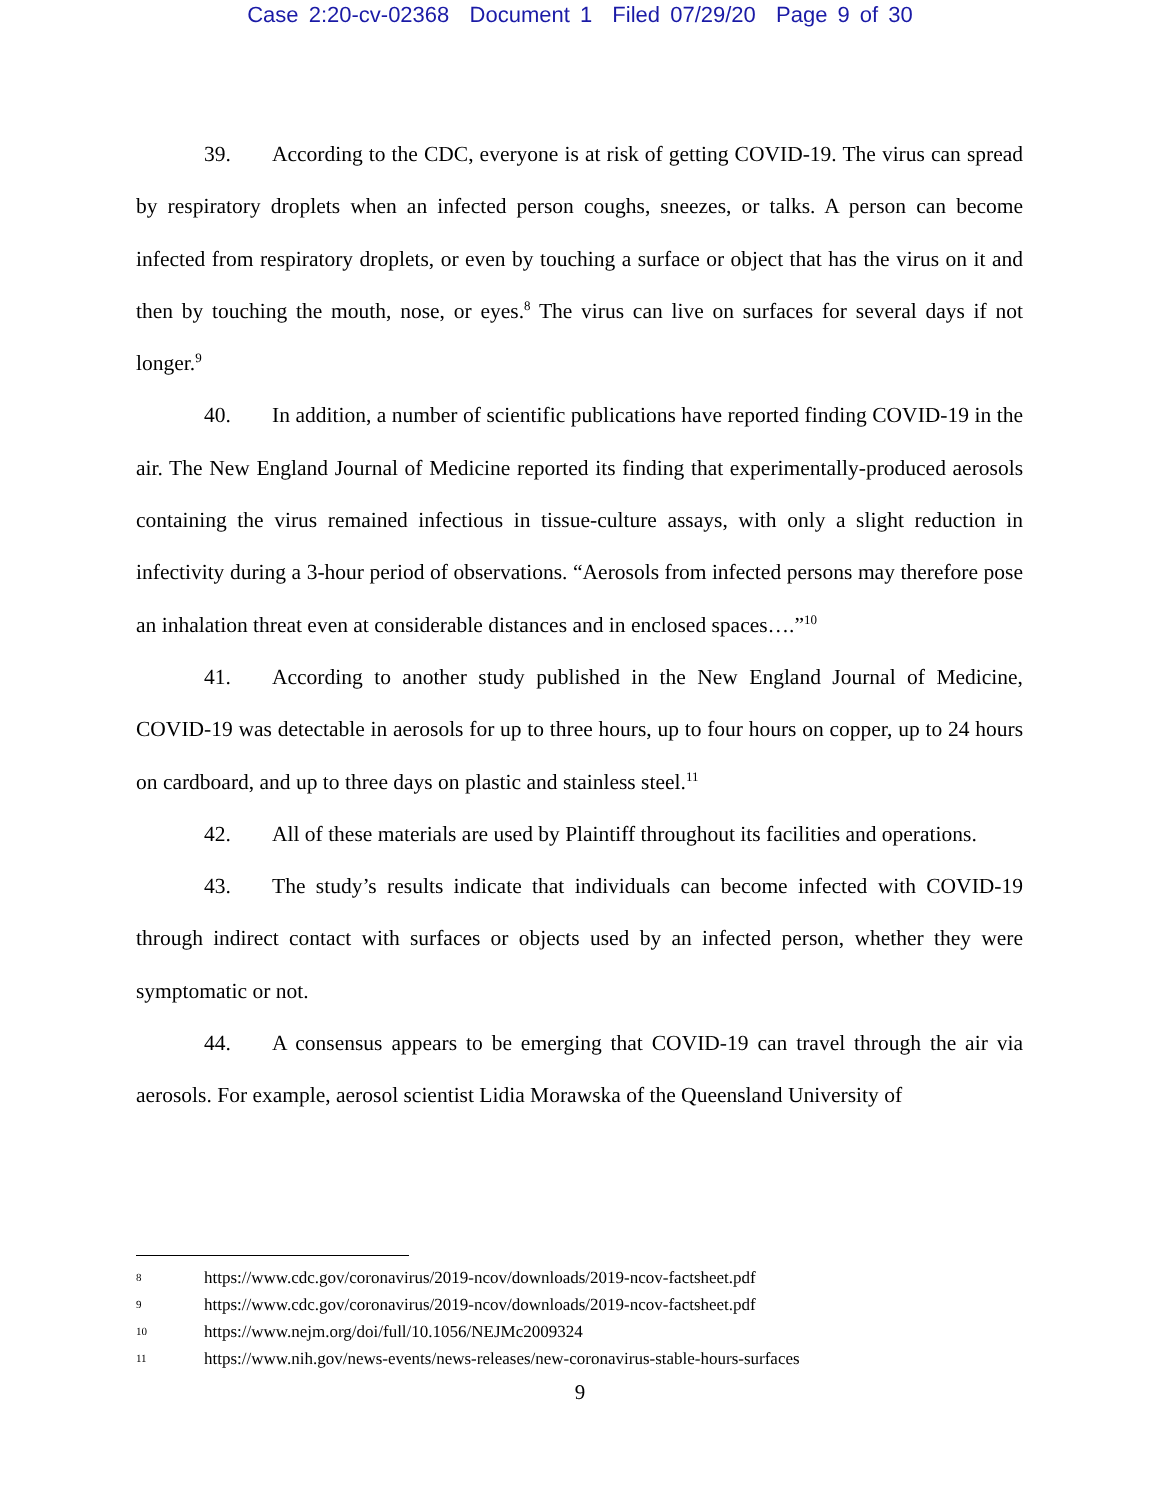Case 2:20-cv-02368 Document 1 Filed 07/29/20 Page 9 of 30
39. According to the CDC, everyone is at risk of getting COVID-19. The virus can spread by respiratory droplets when an infected person coughs, sneezes, or talks. A person can become infected from respiratory droplets, or even by touching a surface or object that has the virus on it and then by touching the mouth, nose, or eyes.<sup>8</sup> The virus can live on surfaces for several days if not longer.<sup>9</sup>
40. In addition, a number of scientific publications have reported finding COVID-19 in the air. The New England Journal of Medicine reported its finding that experimentally-produced aerosols containing the virus remained infectious in tissue-culture assays, with only a slight reduction in infectivity during a 3-hour period of observations. “Aerosols from infected persons may therefore pose an inhalation threat even at considerable distances and in enclosed spaces….”<sup>10</sup>
41. According to another study published in the New England Journal of Medicine, COVID-19 was detectable in aerosols for up to three hours, up to four hours on copper, up to 24 hours on cardboard, and up to three days on plastic and stainless steel.<sup>11</sup>
42. All of these materials are used by Plaintiff throughout its facilities and operations.
43. The study’s results indicate that individuals can become infected with COVID-19 through indirect contact with surfaces or objects used by an infected person, whether they were symptomatic or not.
44. A consensus appears to be emerging that COVID-19 can travel through the air via aerosols. For example, aerosol scientist Lidia Morawska of the Queensland University of
8 https://www.cdc.gov/coronavirus/2019-ncov/downloads/2019-ncov-factsheet.pdf
9 https://www.cdc.gov/coronavirus/2019-ncov/downloads/2019-ncov-factsheet.pdf
10 https://www.nejm.org/doi/full/10.1056/NEJMc2009324
11 https://www.nih.gov/news-events/news-releases/new-coronavirus-stable-hours-surfaces
9